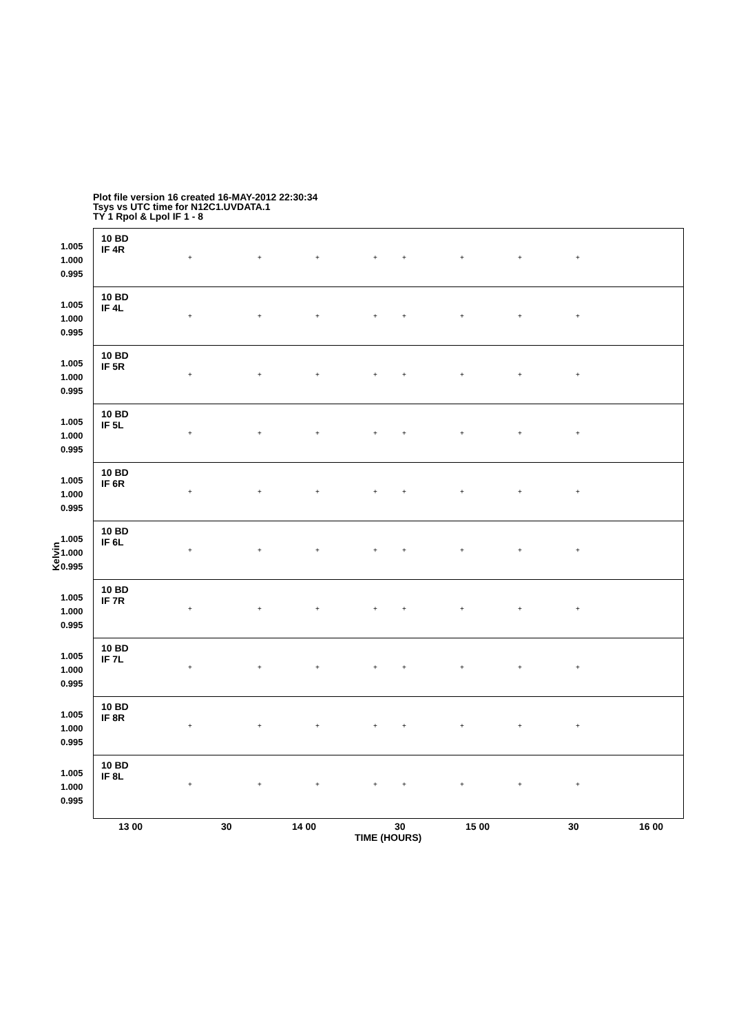Plot file version 16 created 16-MAY-2012 22:30:34
Tsys vs UTC time for N12C1.UVDATA.1
TY 1 Rpol & Lpol IF 1 - 8
Kelvin
10 BD
IF 4R
1.005
1.000
0.995
+ + + + + + + +
10 BD
IF 4L
1.005
1.000
0.995
+ + + + + + + +
10 BD
IF 5R
1.005
1.000
0.995
+ + + + + + + +
10 BD
IF 5L
1.005
1.000
0.995
+ + + + + + + +
10 BD
IF 6R
1.005
1.000
0.995
+ + + + + + + +
10 BD
IF 6L
1.005
1.000
0.995
+ + + + + + + +
10 BD
IF 7R
1.005
1.000
0.995
+ + + + + + + +
10 BD
IF 7L
1.005
1.000
0.995
+ + + + + + + +
10 BD
IF 8R
1.005
1.000
0.995
+ + + + + + + +
10 BD
IF 8L
1.005
1.000
0.995
+ + + + + + + +
13 00 30 14 00 30 15 00 30 16 00
TIME (HOURS)